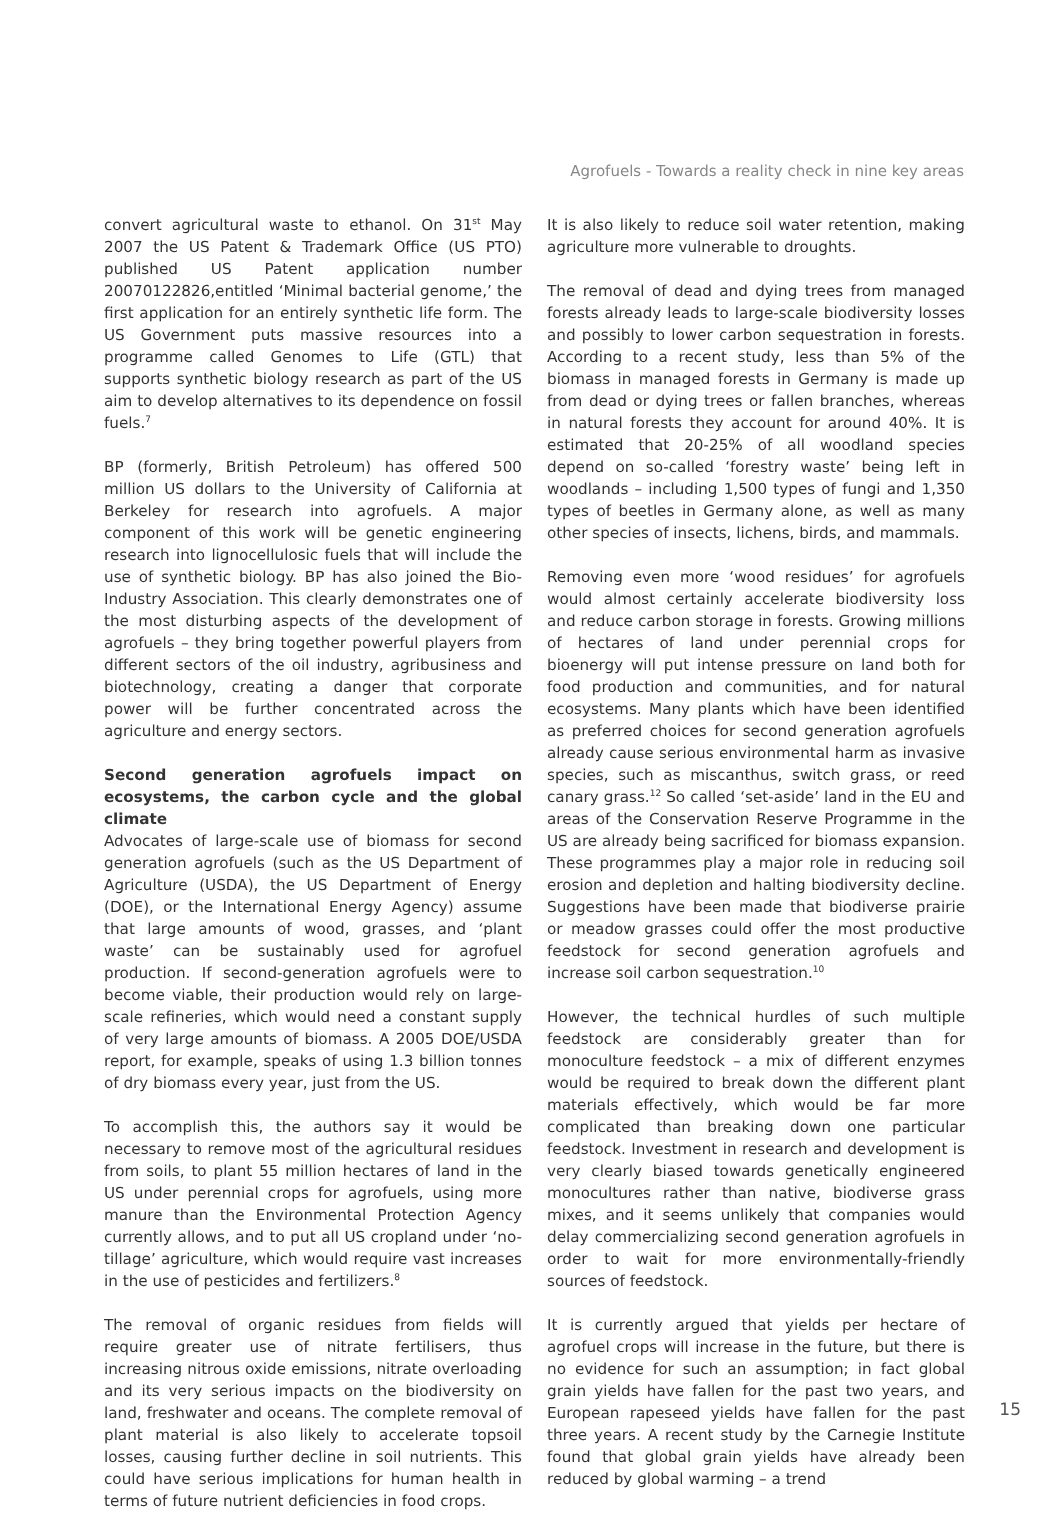Agrofuels - Towards a reality check in nine key areas
convert agricultural waste to ethanol. On 31<sup>st</sup> May 2007 the US Patent & Trademark Office (US PTO) published US Patent application number 20070122826,entitled ‘Minimal bacterial genome,’ the first application for an entirely synthetic life form. The US Government puts massive resources into a programme called Genomes to Life (GTL) that supports synthetic biology research as part of the US aim to develop alternatives to its dependence on fossil fuels.<sup>7</sup>
BP (formerly, British Petroleum) has offered 500 million US dollars to the University of California at Berkeley for research into agrofuels. A major component of this work will be genetic engineering research into lignocellulosic fuels that will include the use of synthetic biology. BP has also joined the Bio-Industry Association. This clearly demonstrates one of the most disturbing aspects of the development of agrofuels – they bring together powerful players from different sectors of the oil industry, agribusiness and biotechnology, creating a danger that corporate power will be further concentrated across the agriculture and energy sectors.
Second generation agrofuels impact on ecosystems, the carbon cycle and the global climate
Advocates of large-scale use of biomass for second generation agrofuels (such as the US Department of Agriculture (USDA), the US Department of Energy (DOE), or the International Energy Agency) assume that large amounts of wood, grasses, and ‘plant waste’ can be sustainably used for agrofuel production. If second-generation agrofuels were to become viable, their production would rely on large-scale refineries, which would need a constant supply of very large amounts of biomass. A 2005 DOE/USDA report, for example, speaks of using 1.3 billion tonnes of dry biomass every year, just from the US.
To accomplish this, the authors say it would be necessary to remove most of the agricultural residues from soils, to plant 55 million hectares of land in the US under perennial crops for agrofuels, using more manure than the Environmental Protection Agency currently allows, and to put all US cropland under ‘no-tillage’ agriculture, which would require vast increases in the use of pesticides and fertilizers.<sup>8</sup>
The removal of organic residues from fields will require greater use of nitrate fertilisers, thus increasing nitrous oxide emissions, nitrate overloading and its very serious impacts on the biodiversity on land, freshwater and oceans. The complete removal of plant material is also likely to accelerate topsoil losses, causing further decline in soil nutrients. This could have serious implications for human health in terms of future nutrient deficiencies in food crops.
It is also likely to reduce soil water retention, making agriculture more vulnerable to droughts.
The removal of dead and dying trees from managed forests already leads to large-scale biodiversity losses and possibly to lower carbon sequestration in forests. According to a recent study, less than 5% of the biomass in managed forests in Germany is made up from dead or dying trees or fallen branches, whereas in natural forests they account for around 40%. It is estimated that 20-25% of all woodland species depend on so-called ‘forestry waste’ being left in woodlands – including 1,500 types of fungi and 1,350 types of beetles in Germany alone, as well as many other species of insects, lichens, birds, and mammals.
Removing even more ‘wood residues’ for agrofuels would almost certainly accelerate biodiversity loss and reduce carbon storage in forests. Growing millions of hectares of land under perennial crops for bioenergy will put intense pressure on land both for food production and communities, and for natural ecosystems. Many plants which have been identified as preferred choices for second generation agrofuels already cause serious environmental harm as invasive species, such as miscanthus, switch grass, or reed canary grass.<sup>12</sup> So called ‘set-aside’ land in the EU and areas of the Conservation Reserve Programme in the US are already being sacrificed for biomass expansion. These programmes play a major role in reducing soil erosion and depletion and halting biodiversity decline. Suggestions have been made that biodiverse prairie or meadow grasses could offer the most productive feedstock for second generation agrofuels and increase soil carbon sequestration.<sup>10</sup>
However, the technical hurdles of such multiple feedstock are considerably greater than for monoculture feedstock – a mix of different enzymes would be required to break down the different plant materials effectively, which would be far more complicated than breaking down one particular feedstock. Investment in research and development is very clearly biased towards genetically engineered monocultures rather than native, biodiverse grass mixes, and it seems unlikely that companies would delay commercializing second generation agrofuels in order to wait for more environmentally-friendly sources of feedstock.
It is currently argued that yields per hectare of agrofuel crops will increase in the future, but there is no evidence for such an assumption; in fact global grain yields have fallen for the past two years, and European rapeseed yields have fallen for the past three years. A recent study by the Carnegie Institute found that global grain yields have already been reduced by global warming – a trend
15